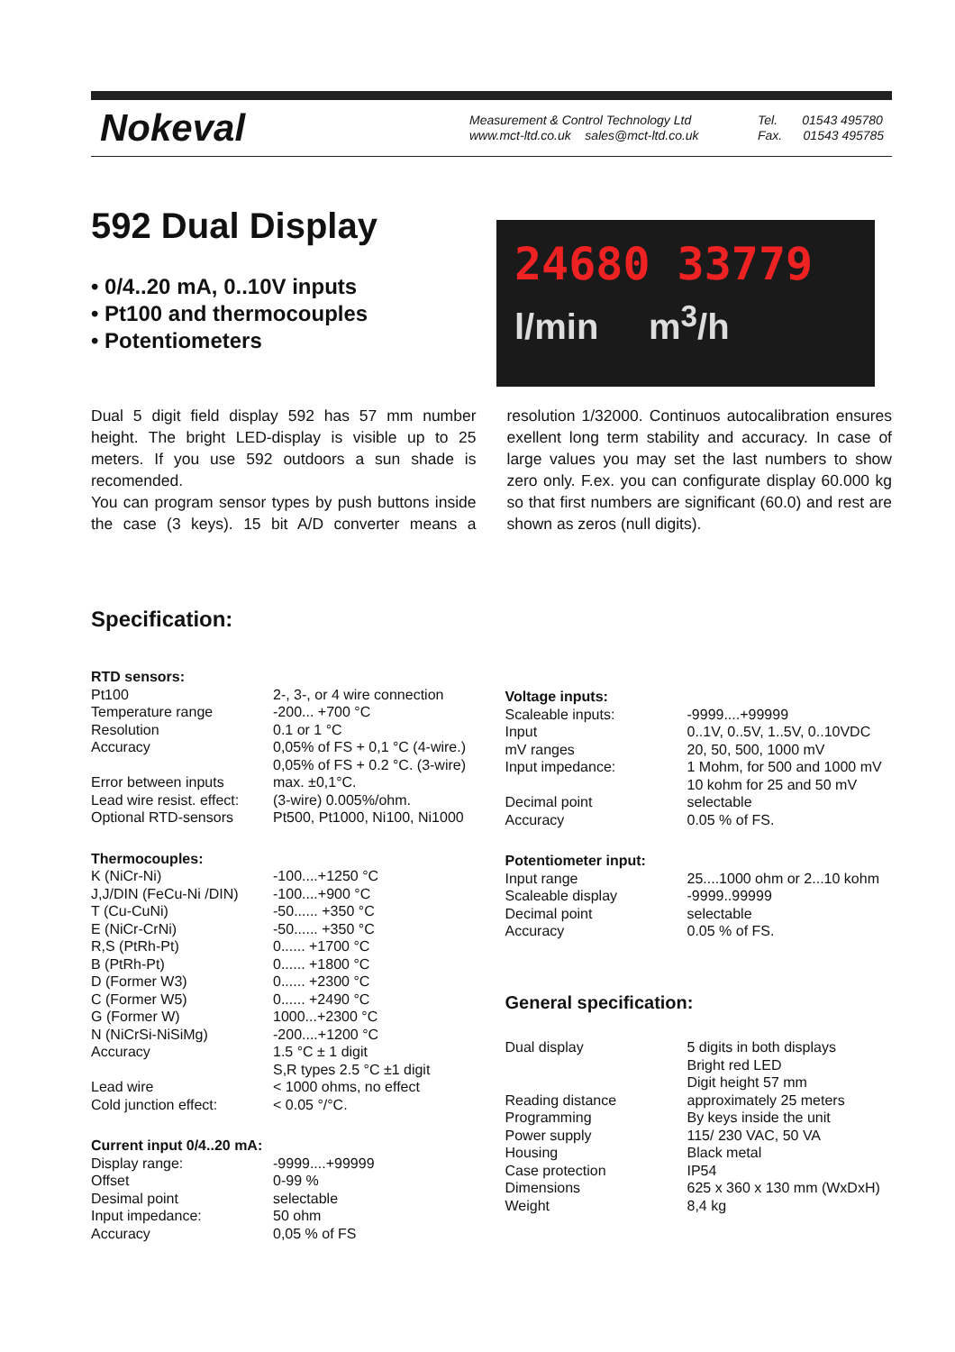Nokeval
Measurement & Control Technology Ltd
www.mct-ltd.co.uk sales@mct-ltd.co.uk
Tel. 01543 495780
Fax. 01543 495785
592 Dual Display
• 0/4..20 mA, 0..10V inputs
• Pt100 and thermocouples
• Potentiometers
24680 33779
l/min m<sup>3</sup>/h
Dual 5 digit field display 592 has 57 mm number height. The bright LED-display is visible up to 25 meters. If you use 592 outdoors a sun shade is recomended.
You can program sensor types by push buttons inside the case (3 keys). 15 bit A/D converter means a resolution 1/32000. Continuos autocalibration ensures exellent long term stability and accuracy. In case of large values you may set the last numbers to show zero only. F.ex. you can configurate display 60.000 kg so that first numbers are significant (60.0) and rest are shown as zeros (null digits).
Specification:
RTD sensors:
| Pt100 | 2-, 3-, or 4 wire connection |
| Temperature range | -200... +700 °C |
| Resolution | 0.1 or 1 °C |
| Accuracy | 0,05% of FS + 0,1 °C (4-wire.) 0,05% of FS + 0.2 °C. (3-wire) |
| Error between inputs | max. ±0,1°C. |
| Lead wire resist. effect: | (3-wire) 0.005%/ohm. |
| Optional RTD-sensors | Pt500, Pt1000, Ni100, Ni1000 |
Thermocouples:
| K (NiCr-Ni) | -100....+1250 °C |
| J,J/DIN (FeCu-Ni /DIN) | -100....+900 °C |
| T (Cu-CuNi) | -50...... +350 °C |
| E (NiCr-CrNi) | -50...... +350 °C |
| R,S (PtRh-Pt) | 0...... +1700 °C |
| B (PtRh-Pt) | 0...... +1800 °C |
| D (Former W3) | 0...... +2300 °C |
| C (Former W5) | 0...... +2490 °C |
| G (Former W) | 1000...+2300 °C |
| N (NiCrSi-NiSiMg) | -200....+1200 °C |
| Accuracy | 1.5 °C ± 1 digit S,R types 2.5 °C ±1 digit |
| Lead wire | < 1000 ohms, no effect |
| Cold junction effect: | < 0.05 °/°C. |
Current input 0/4..20 mA:
| Display range: | -9999....+99999 |
| Offset | 0-99 % |
| Desimal point | selectable |
| Input impedance: | 50 ohm |
| Accuracy | 0,05 % of FS |
Voltage inputs:
| Scaleable inputs: | -9999....+99999 |
| Input | 0..1V, 0..5V, 1..5V, 0..10VDC |
| mV ranges | 20, 50, 500, 1000 mV |
| Input impedance: | 1 Mohm, for 500 and 1000 mV 10 kohm for 25 and 50 mV |
| Decimal point | selectable |
| Accuracy | 0.05 % of FS. |
Potentiometer input:
| Input range | 25....1000 ohm or 2...10 kohm |
| Scaleable display | -9999..99999 |
| Decimal point | selectable |
| Accuracy | 0.05 % of FS. |
General specification:
| Dual display | 5 digits in both displays Bright red LED Digit height 57 mm |
| Reading distance | approximately 25 meters |
| Programming | By keys inside the unit |
| Power supply | 115/ 230 VAC, 50 VA |
| Housing | Black metal |
| Case protection | IP54 |
| Dimensions | 625 x 360 x 130 mm (WxDxH) |
| Weight | 8,4 kg |